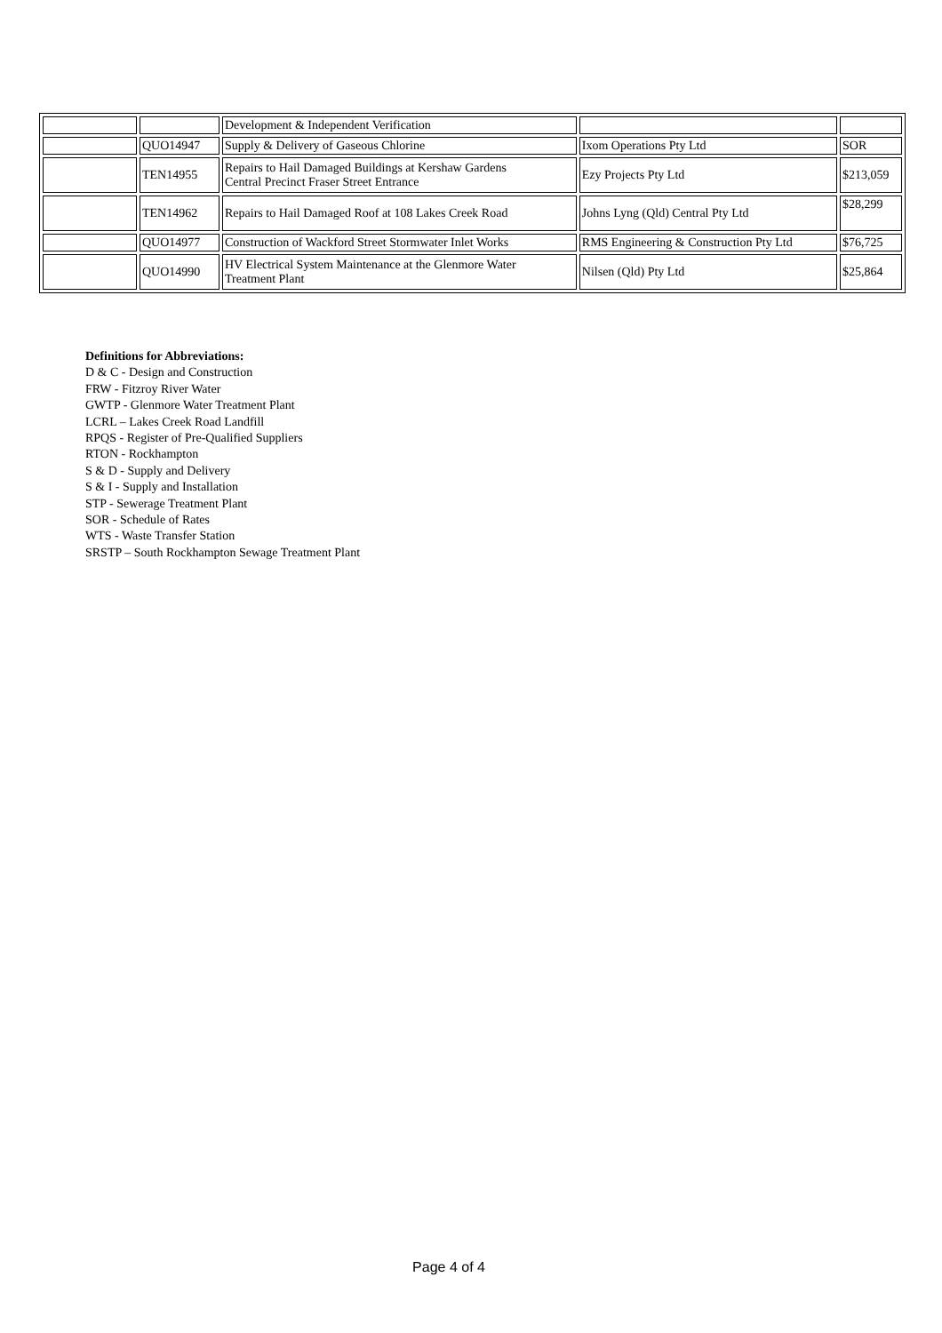| | | Development & Independent Verification | | |
| | QUO14947 | Supply & Delivery of Gaseous Chlorine | Ixom Operations Pty Ltd | SOR |
| | TEN14955 | Repairs to Hail Damaged Buildings at Kershaw Gardens Central Precinct Fraser Street Entrance | Ezy Projects Pty Ltd | $213,059 |
| | TEN14962 | Repairs to Hail Damaged Roof at 108 Lakes Creek Road | Johns Lyng (Qld) Central Pty Ltd | $28,299 |
| | QUO14977 | Construction of Wackford Street Stormwater Inlet Works | RMS Engineering & Construction Pty Ltd | $76,725 |
| | QUO14990 | HV Electrical System Maintenance at the Glenmore Water Treatment Plant | Nilsen (Qld) Pty Ltd | $25,864 |
Definitions for Abbreviations:
D & C - Design and Construction
FRW - Fitzroy River Water
GWTP - Glenmore Water Treatment Plant
LCRL – Lakes Creek Road Landfill
RPQS - Register of Pre-Qualified Suppliers
RTON - Rockhampton
S & D - Supply and Delivery
S & I - Supply and Installation
STP - Sewerage Treatment Plant
SOR - Schedule of Rates
WTS - Waste Transfer Station
SRSTP – South Rockhampton Sewage Treatment Plant
Page 4 of 4